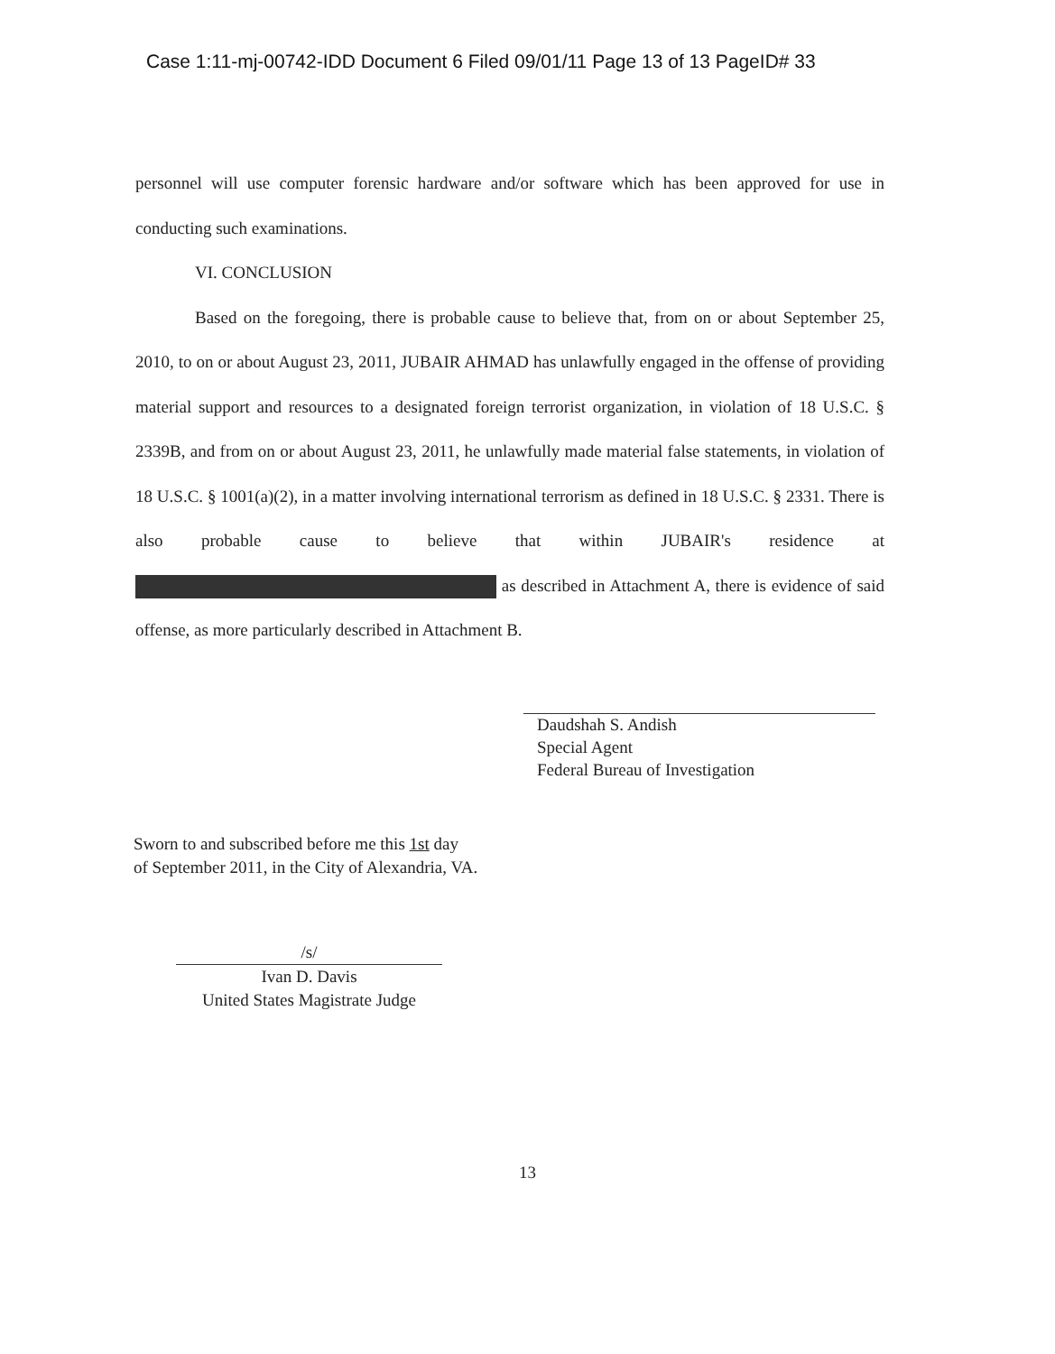Case 1:11-mj-00742-IDD Document 6 Filed 09/01/11 Page 13 of 13 PageID# 33
personnel will use computer forensic hardware and/or software which has been approved for use in conducting such examinations.
VI. CONCLUSION
Based on the foregoing, there is probable cause to believe that, from on or about September 25, 2010, to on or about August 23, 2011, JUBAIR AHMAD has unlawfully engaged in the offense of providing material support and resources to a designated foreign terrorist organization, in violation of 18 U.S.C. § 2339B, and from on or about August 23, 2011, he unlawfully made material false statements, in violation of 18 U.S.C. § 1001(a)(2), in a matter involving international terrorism as defined in 18 U.S.C. § 2331. There is also probable cause to believe that within JUBAIR's residence at as described in Attachment A, there is evidence of said offense, as more particularly described in Attachment B.
Daudshah S. Andish
Special Agent
Federal Bureau of Investigation
Sworn to and subscribed before me this 1st day
of September 2011, in the City of Alexandria, VA.
/s/
Ivan D. Davis
United States Magistrate Judge
13